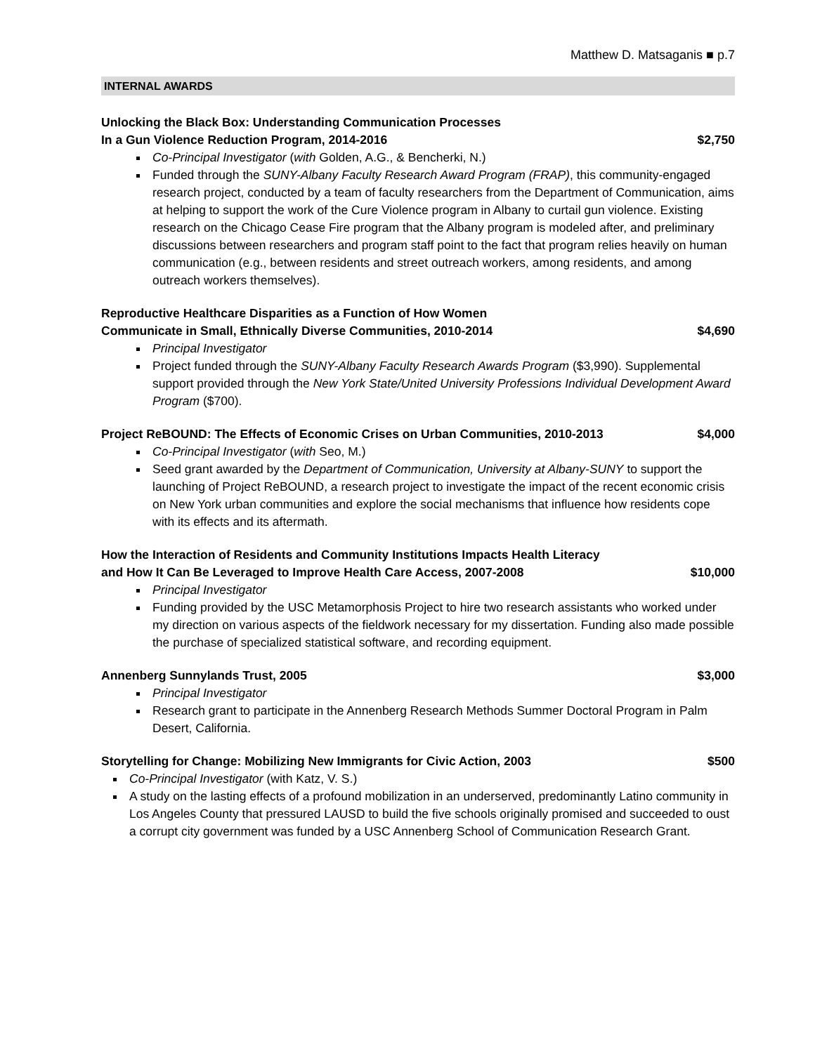Matthew D. Matsaganis ■ p.7
INTERNAL AWARDS
Unlocking the Black Box: Understanding Communication Processes
In a Gun Violence Reduction Program, 2014-2016 $2,750
Co-Principal Investigator (with Golden, A.G., & Bencherki, N.)
Funded through the SUNY-Albany Faculty Research Award Program (FRAP), this community-engaged research project, conducted by a team of faculty researchers from the Department of Communication, aims at helping to support the work of the Cure Violence program in Albany to curtail gun violence. Existing research on the Chicago Cease Fire program that the Albany program is modeled after, and preliminary discussions between researchers and program staff point to the fact that program relies heavily on human communication (e.g., between residents and street outreach workers, among residents, and among outreach workers themselves).
Reproductive Healthcare Disparities as a Function of How Women
Communicate in Small, Ethnically Diverse Communities, 2010-2014 $4,690
Principal Investigator
Project funded through the SUNY-Albany Faculty Research Awards Program ($3,990). Supplemental support provided through the New York State/United University Professions Individual Development Award Program ($700).
Project ReBOUND: The Effects of Economic Crises on Urban Communities, 2010-2013 $4,000
Co-Principal Investigator (with Seo, M.)
Seed grant awarded by the Department of Communication, University at Albany-SUNY to support the launching of Project ReBOUND, a research project to investigate the impact of the recent economic crisis on New York urban communities and explore the social mechanisms that influence how residents cope with its effects and its aftermath.
How the Interaction of Residents and Community Institutions Impacts Health Literacy
and How It Can Be Leveraged to Improve Health Care Access, 2007-2008 $10,000
Principal Investigator
Funding provided by the USC Metamorphosis Project to hire two research assistants who worked under my direction on various aspects of the fieldwork necessary for my dissertation. Funding also made possible the purchase of specialized statistical software, and recording equipment.
Annenberg Sunnylands Trust, 2005 $3,000
Principal Investigator
Research grant to participate in the Annenberg Research Methods Summer Doctoral Program in Palm Desert, California.
Storytelling for Change: Mobilizing New Immigrants for Civic Action, 2003 $500
Co-Principal Investigator (with Katz, V. S.)
A study on the lasting effects of a profound mobilization in an underserved, predominantly Latino community in Los Angeles County that pressured LAUSD to build the five schools originally promised and succeeded to oust a corrupt city government was funded by a USC Annenberg School of Communication Research Grant.